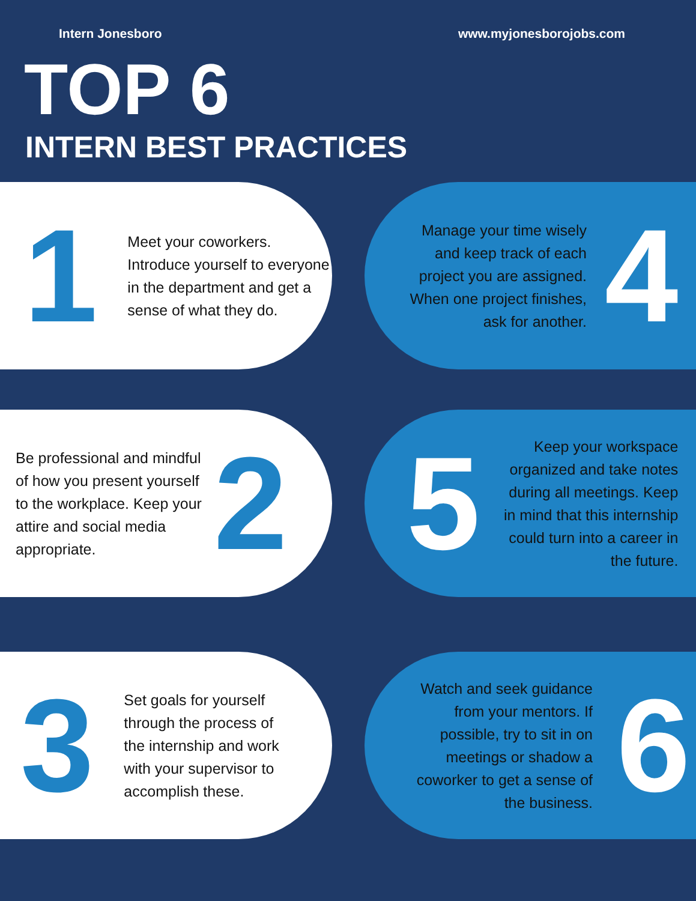Intern Jonesboro www.myjonesborojobs.com
TOP 6
INTERN BEST PRACTICES
1
Meet your coworkers. Introduce yourself to everyone in the department and get a sense of what they do.
Manage your time wisely and keep track of each project you are assigned. When one project finishes, ask for another.
4
Be professional and mindful of how you present yourself to the workplace. Keep your attire and social media appropriate.
2
5
Keep your workspace organized and take notes during all meetings. Keep in mind that this internship could turn into a career in the future.
3
Set goals for yourself through the process of the internship and work with your supervisor to accomplish these.
Watch and seek guidance from your mentors. If possible, try to sit in on meetings or shadow a coworker to get a sense of the business.
6